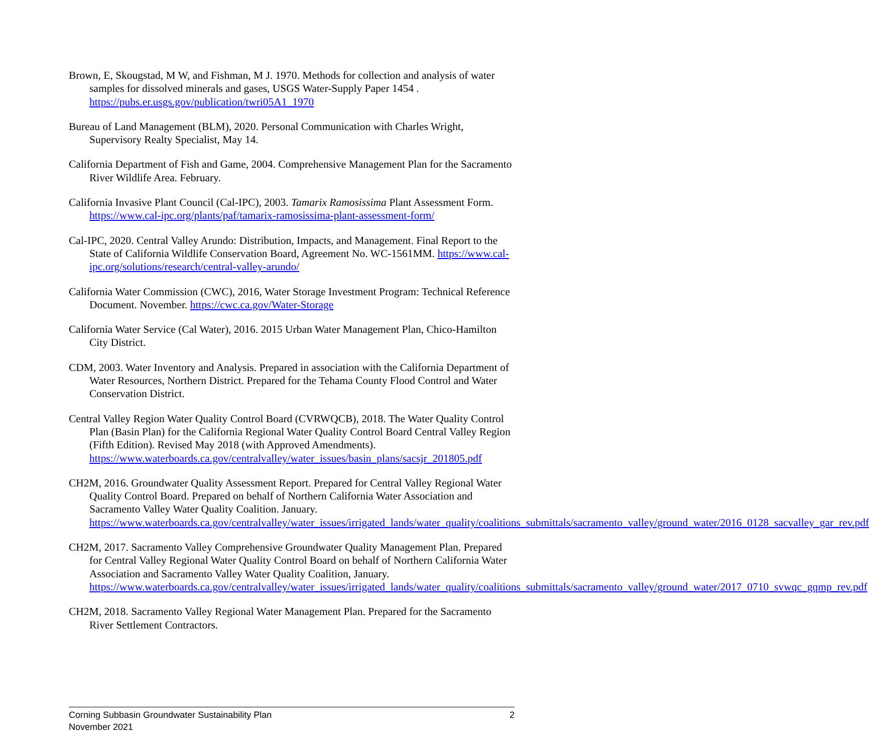Brown, E, Skougstad, M W, and Fishman, M J. 1970. Methods for collection and analysis of water samples for dissolved minerals and gases, USGS Water-Supply Paper 1454 . https://pubs.er.usgs.gov/publication/twri05A1_1970
Bureau of Land Management (BLM), 2020. Personal Communication with Charles Wright, Supervisory Realty Specialist, May 14.
California Department of Fish and Game, 2004. Comprehensive Management Plan for the Sacramento River Wildlife Area. February.
California Invasive Plant Council (Cal-IPC), 2003. Tamarix Ramosissima Plant Assessment Form. https://www.cal-ipc.org/plants/paf/tamarix-ramosissima-plant-assessment-form/
Cal-IPC, 2020. Central Valley Arundo: Distribution, Impacts, and Management. Final Report to the State of California Wildlife Conservation Board, Agreement No. WC-1561MM. https://www.cal-ipc.org/solutions/research/central-valley-arundo/
California Water Commission (CWC), 2016, Water Storage Investment Program: Technical Reference Document. November. https://cwc.ca.gov/Water-Storage
California Water Service (Cal Water), 2016. 2015 Urban Water Management Plan, Chico-Hamilton City District.
CDM, 2003. Water Inventory and Analysis. Prepared in association with the California Department of Water Resources, Northern District. Prepared for the Tehama County Flood Control and Water Conservation District.
Central Valley Region Water Quality Control Board (CVRWQCB), 2018. The Water Quality Control Plan (Basin Plan) for the California Regional Water Quality Control Board Central Valley Region (Fifth Edition). Revised May 2018 (with Approved Amendments). https://www.waterboards.ca.gov/centralvalley/water_issues/basin_plans/sacsjr_201805.pdf
CH2M, 2016. Groundwater Quality Assessment Report. Prepared for Central Valley Regional Water Quality Control Board. Prepared on behalf of Northern California Water Association and Sacramento Valley Water Quality Coalition. January. https://www.waterboards.ca.gov/centralvalley/water_issues/irrigated_lands/water_quality/coalitions_submittals/sacramento_valley/ground_water/2016_0128_sacvalley_gar_rev.pdf
CH2M, 2017. Sacramento Valley Comprehensive Groundwater Quality Management Plan. Prepared for Central Valley Regional Water Quality Control Board on behalf of Northern California Water Association and Sacramento Valley Water Quality Coalition, January. https://www.waterboards.ca.gov/centralvalley/water_issues/irrigated_lands/water_quality/coalitions_submittals/sacramento_valley/ground_water/2017_0710_svwqc_gqmp_rev.pdf
CH2M, 2018. Sacramento Valley Regional Water Management Plan. Prepared for the Sacramento River Settlement Contractors.
Corning Subbasin Groundwater Sustainability Plan
November 2021
2